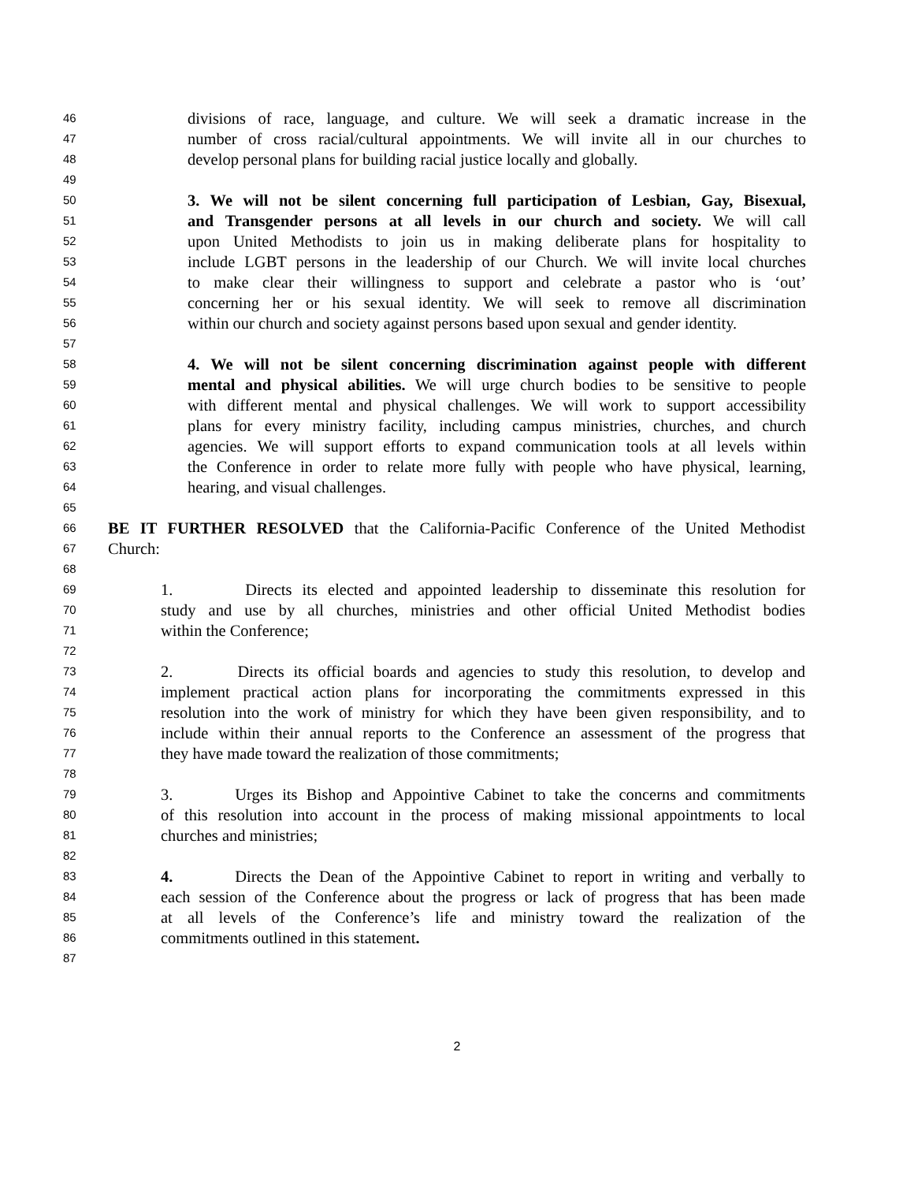46 divisions of race, language, and culture. We will seek a dramatic increase in the
47 number of cross racial/cultural appointments. We will invite all in our churches to
48 develop personal plans for building racial justice locally and globally.
49
50 3. We will not be silent concerning full participation of Lesbian, Gay, Bisexual,
51 and Transgender persons at all levels in our church and society. We will call
52 upon United Methodists to join us in making deliberate plans for hospitality to
53 include LGBT persons in the leadership of our Church. We will invite local churches
54 to make clear their willingness to support and celebrate a pastor who is ‘out’
55 concerning her or his sexual identity. We will seek to remove all discrimination
56 within our church and society against persons based upon sexual and gender identity.
57
58 4. We will not be silent concerning discrimination against people with different
59 mental and physical abilities. We will urge church bodies to be sensitive to people
60 with different mental and physical challenges. We will work to support accessibility
61 plans for every ministry facility, including campus ministries, churches, and church
62 agencies. We will support efforts to expand communication tools at all levels within
63 the Conference in order to relate more fully with people who have physical, learning,
64 hearing, and visual challenges.
65
66 BE IT FURTHER RESOLVED that the California-Pacific Conference of the United Methodist
67 Church:
68
69 1. Directs its elected and appointed leadership to disseminate this resolution for
70 study and use by all churches, ministries and other official United Methodist bodies
71 within the Conference;
72
73 2. Directs its official boards and agencies to study this resolution, to develop and
74 implement practical action plans for incorporating the commitments expressed in this
75 resolution into the work of ministry for which they have been given responsibility, and to
76 include within their annual reports to the Conference an assessment of the progress that
77 they have made toward the realization of those commitments;
78
79 3. Urges its Bishop and Appointive Cabinet to take the concerns and commitments
80 of this resolution into account in the process of making missional appointments to local
81 churches and ministries;
82
83 4. Directs the Dean of the Appointive Cabinet to report in writing and verbally to
84 each session of the Conference about the progress or lack of progress that has been made
85 at all levels of the Conference’s life and ministry toward the realization of the
86 commitments outlined in this statement.
87
2